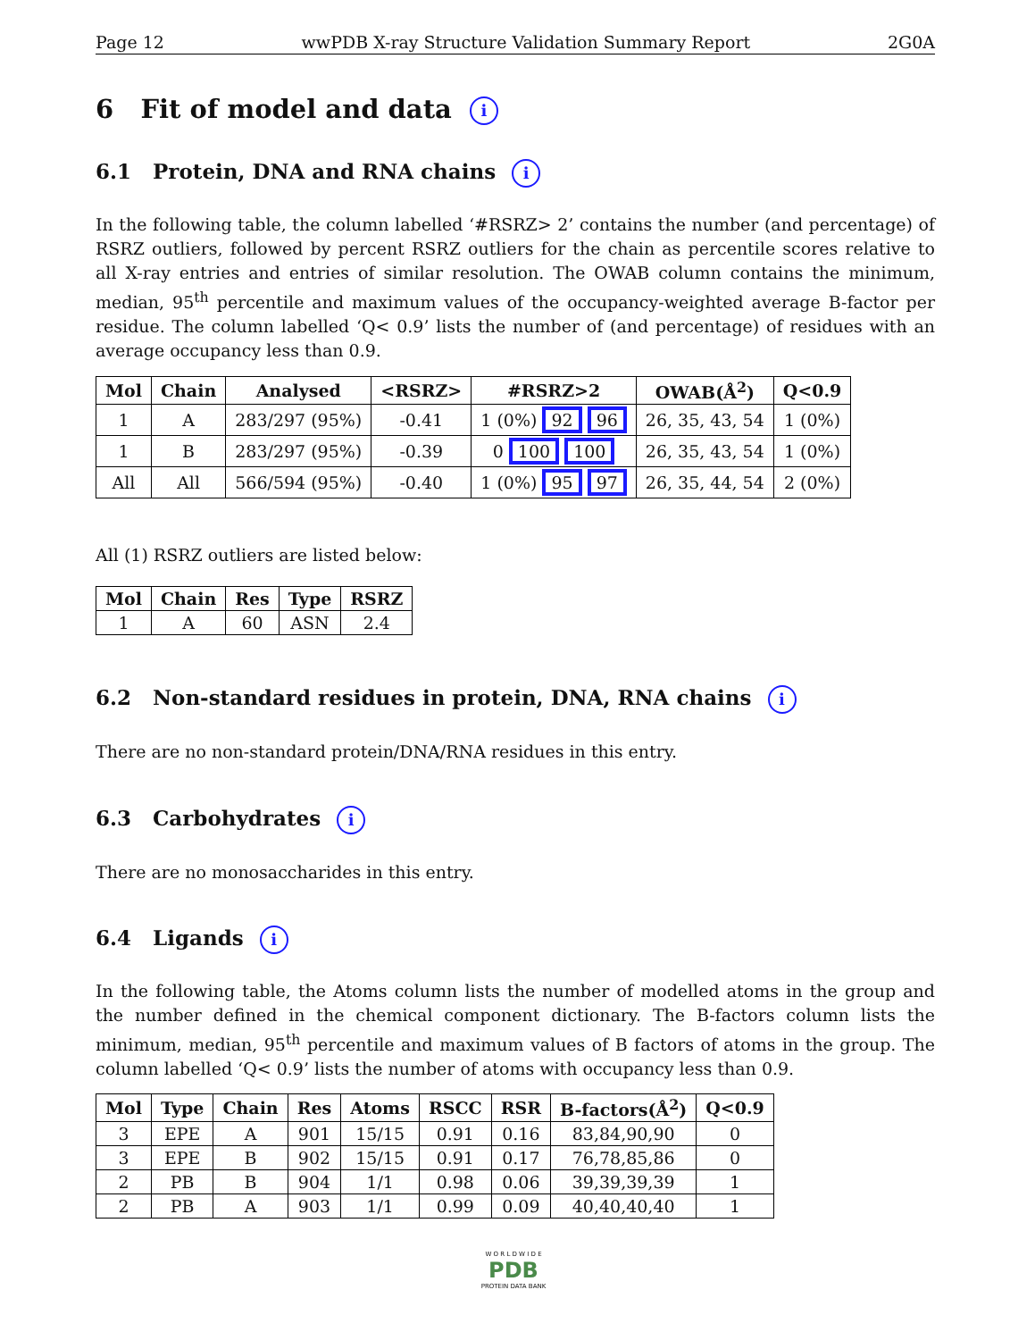Page 12 wwPDB X-ray Structure Validation Summary Report 2G0A
6 Fit of model and data i
6.1 Protein, DNA and RNA chains i
In the following table, the column labelled ‘#RSRZ> 2’ contains the number (and percentage) of RSRZ outliers, followed by percent RSRZ outliers for the chain as percentile scores relative to all X-ray entries and entries of similar resolution. The OWAB column contains the minimum, median, 95<sup>th</sup> percentile and maximum values of the occupancy-weighted average B-factor per residue. The column labelled ‘Q< 0.9’ lists the number of (and percentage) of residues with an average occupancy less than 0.9.
| Mol | Chain | Analysed | <RSRZ> | #RSRZ>2 | OWAB(Å<sup>2</sup>) | Q<0.9 |
| --- | --- | --- | --- | --- | --- | --- |
| 1 | A | 283/297 (95%) | -0.41 | 1 (0%) 92 96 | 26, 35, 43, 54 | 1 (0%) |
| 1 | B | 283/297 (95%) | -0.39 | 0 100 100 | 26, 35, 43, 54 | 1 (0%) |
| All | All | 566/594 (95%) | -0.40 | 1 (0%) 95 97 | 26, 35, 44, 54 | 2 (0%) |
All (1) RSRZ outliers are listed below:
| Mol | Chain | Res | Type | RSRZ |
| --- | --- | --- | --- | --- |
| 1 | A | 60 | ASN | 2.4 |
6.2 Non-standard residues in protein, DNA, RNA chains i
There are no non-standard protein/DNA/RNA residues in this entry.
6.3 Carbohydrates i
There are no monosaccharides in this entry.
6.4 Ligands i
In the following table, the Atoms column lists the number of modelled atoms in the group and the number defined in the chemical component dictionary. The B-factors column lists the minimum, median, 95<sup>th</sup> percentile and maximum values of B factors of atoms in the group. The column labelled ‘Q< 0.9’ lists the number of atoms with occupancy less than 0.9.
| Mol | Type | Chain | Res | Atoms | RSCC | RSR | B-factors(Å<sup>2</sup>) | Q<0.9 |
| --- | --- | --- | --- | --- | --- | --- | --- | --- |
| 3 | EPE | A | 901 | 15/15 | 0.91 | 0.16 | 83,84,90,90 | 0 |
| 3 | EPE | B | 902 | 15/15 | 0.91 | 0.17 | 76,78,85,86 | 0 |
| 2 | PB | B | 904 | 1/1 | 0.98 | 0.06 | 39,39,39,39 | 1 |
| 2 | PB | A | 903 | 1/1 | 0.99 | 0.09 | 40,40,40,40 | 1 |
W O R L D W I D E
PDB
PROTEIN DATA BANK